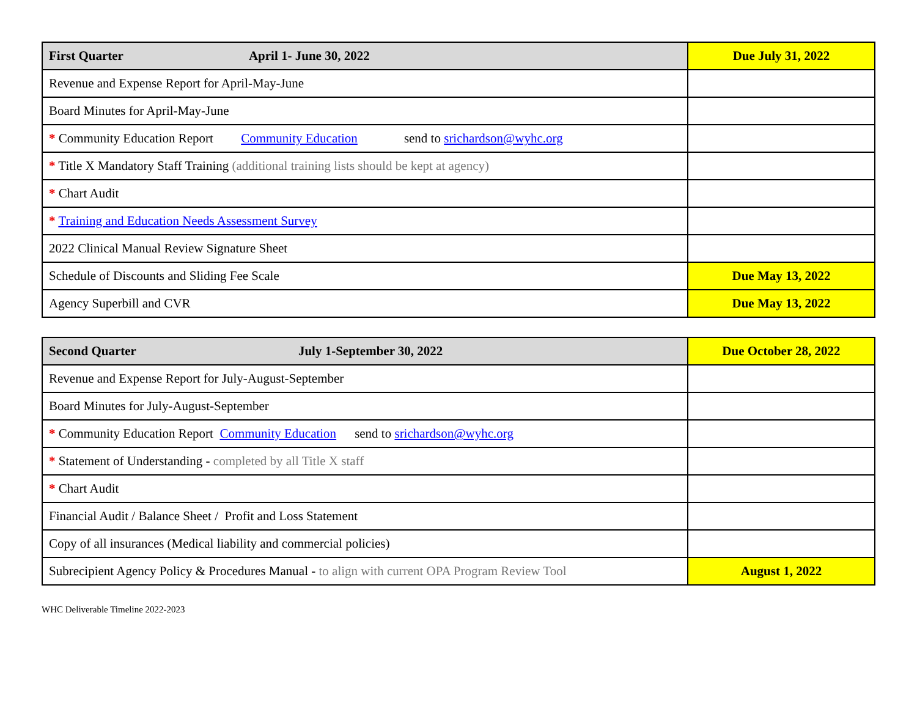| First Quarter April 1- June 30, 2022 | Due July 31, 2022 |
| Revenue and Expense Report for April-May-June | |
| Board Minutes for April-May-June | |
| * Community Education Report Community Education send to srichardson@wyhc.org | |
| * Title X Mandatory Staff Training (additional training lists should be kept at agency) | |
| * Chart Audit | |
| * Training and Education Needs Assessment Survey | |
| 2022 Clinical Manual Review Signature Sheet | |
| Schedule of Discounts and Sliding Fee Scale | Due May 13, 2022 |
| Agency Superbill and CVR | Due May 13, 2022 |
| Second Quarter July 1-September 30, 2022 | Due October 28, 2022 |
| Revenue and Expense Report for July-August-September | |
| Board Minutes for July-August-September | |
| * Community Education Report Community Education send to srichardson@wyhc.org | |
| * Statement of Understanding - completed by all Title X staff | |
| * Chart Audit | |
| Financial Audit / Balance Sheet / Profit and Loss Statement | |
| Copy of all insurances (Medical liability and commercial policies) | |
| Subrecipient Agency Policy & Procedures Manual - to align with current OPA Program Review Tool | August 1, 2022 |
WHC Deliverable Timeline 2022-2023